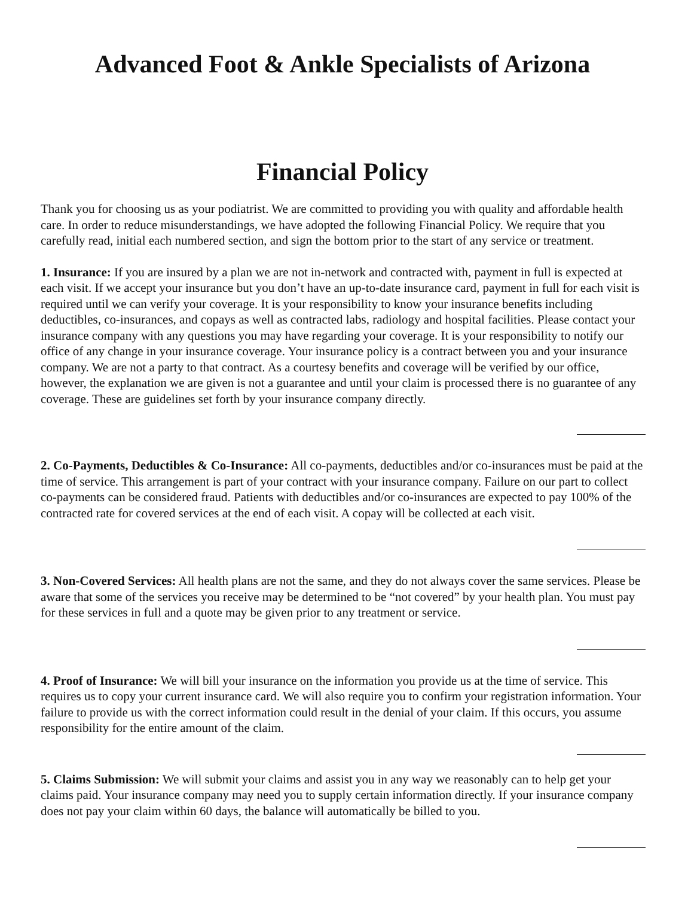Advanced Foot & Ankle Specialists of Arizona
Financial Policy
Thank you for choosing us as your podiatrist. We are committed to providing you with quality and affordable health care. In order to reduce misunderstandings, we have adopted the following Financial Policy. We require that you carefully read, initial each numbered section, and sign the bottom prior to the start of any service or treatment.
1. Insurance: If you are insured by a plan we are not in-network and contracted with, payment in full is expected at each visit. If we accept your insurance but you don’t have an up-to-date insurance card, payment in full for each visit is required until we can verify your coverage. It is your responsibility to know your insurance benefits including deductibles, co-insurances, and copays as well as contracted labs, radiology and hospital facilities. Please contact your insurance company with any questions you may have regarding your coverage. It is your responsibility to notify our office of any change in your insurance coverage. Your insurance policy is a contract between you and your insurance company. We are not a party to that contract. As a courtesy benefits and coverage will be verified by our office, however, the explanation we are given is not a guarantee and until your claim is processed there is no guarantee of any coverage. These are guidelines set forth by your insurance company directly.
2. Co-Payments, Deductibles & Co-Insurance: All co-payments, deductibles and/or co-insurances must be paid at the time of service. This arrangement is part of your contract with your insurance company. Failure on our part to collect co-payments can be considered fraud. Patients with deductibles and/or co-insurances are expected to pay 100% of the contracted rate for covered services at the end of each visit. A copay will be collected at each visit.
3. Non-Covered Services: All health plans are not the same, and they do not always cover the same services. Please be aware that some of the services you receive may be determined to be “not covered” by your health plan. You must pay for these services in full and a quote may be given prior to any treatment or service.
4. Proof of Insurance: We will bill your insurance on the information you provide us at the time of service. This requires us to copy your current insurance card. We will also require you to confirm your registration information. Your failure to provide us with the correct information could result in the denial of your claim. If this occurs, you assume responsibility for the entire amount of the claim.
5. Claims Submission: We will submit your claims and assist you in any way we reasonably can to help get your claims paid. Your insurance company may need you to supply certain information directly. If your insurance company does not pay your claim within 60 days, the balance will automatically be billed to you.